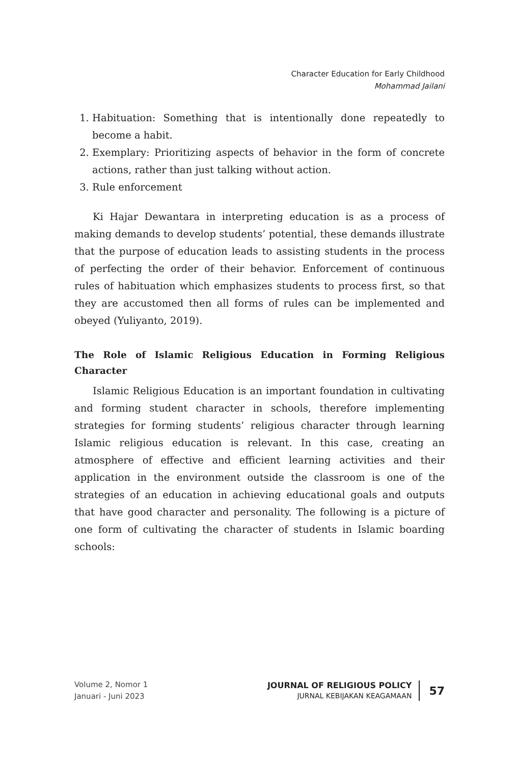Character Education for Early Childhood
Mohammad Jailani
1. Habituation: Something that is intentionally done repeatedly to become a habit.
2. Exemplary: Prioritizing aspects of behavior in the form of concrete actions, rather than just talking without action.
3. Rule enforcement
Ki Hajar Dewantara in interpreting education is as a process of making demands to develop students’ potential, these demands illustrate that the purpose of education leads to assisting students in the process of perfecting the order of their behavior. Enforcement of continuous rules of habituation which emphasizes students to process first, so that they are accustomed then all forms of rules can be implemented and obeyed (Yuliyanto, 2019).
The Role of Islamic Religious Education in Forming Religious Character
Islamic Religious Education is an important foundation in cultivating and forming student character in schools, therefore implementing strategies for forming students’ religious character through learning Islamic religious education is relevant. In this case, creating an atmosphere of effective and efficient learning activities and their application in the environment outside the classroom is one of the strategies of an education in achieving educational goals and outputs that have good character and personality. The following is a picture of one form of cultivating the character of students in Islamic boarding schools:
Volume 2, Nomor 1
Januari - Juni 2023
JOURNAL OF RELIGIOUS POLICY
JURNAL KEBIJAKAN KEAGAMAAN
57